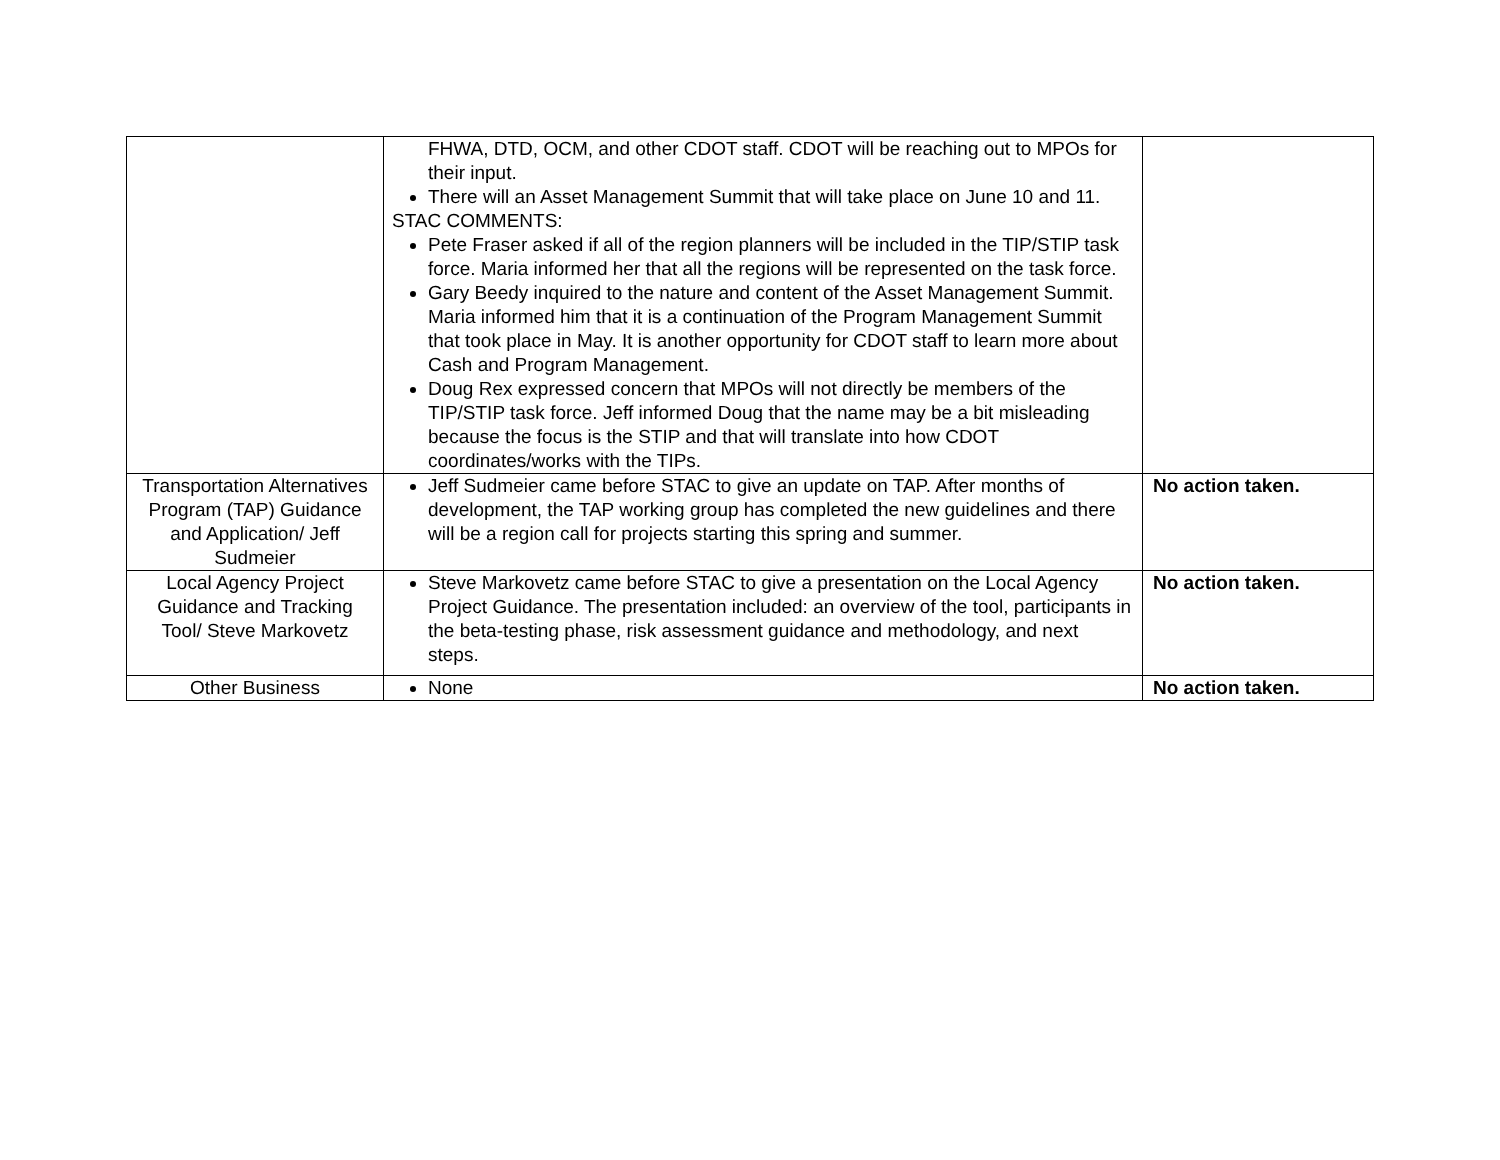| | FHWA, DTD, OCM, and other CDOT staff. CDOT will be reaching out to MPOs for their input. There will an Asset Management Summit that will take place on June 10 and 11. STAC COMMENTS: Pete Fraser asked if all of the region planners will be included in the TIP/STIP task force. Maria informed her that all the regions will be represented on the task force. Gary Beedy inquired to the nature and content of the Asset Management Summit. Maria informed him that it is a continuation of the Program Management Summit that took place in May. It is another opportunity for CDOT staff to learn more about Cash and Program Management. Doug Rex expressed concern that MPOs will not directly be members of the TIP/STIP task force. Jeff informed Doug that the name may be a bit misleading because the focus is the STIP and that will translate into how CDOT coordinates/works with the TIPs. | |
| Transportation Alternatives Program (TAP) Guidance and Application/ Jeff Sudmeier | Jeff Sudmeier came before STAC to give an update on TAP. After months of development, the TAP working group has completed the new guidelines and there will be a region call for projects starting this spring and summer. | No action taken. |
| Local Agency Project Guidance and Tracking Tool/ Steve Markovetz | Steve Markovetz came before STAC to give a presentation on the Local Agency Project Guidance. The presentation included: an overview of the tool, participants in the beta-testing phase, risk assessment guidance and methodology, and next steps. | No action taken. |
| Other Business | None | No action taken. |